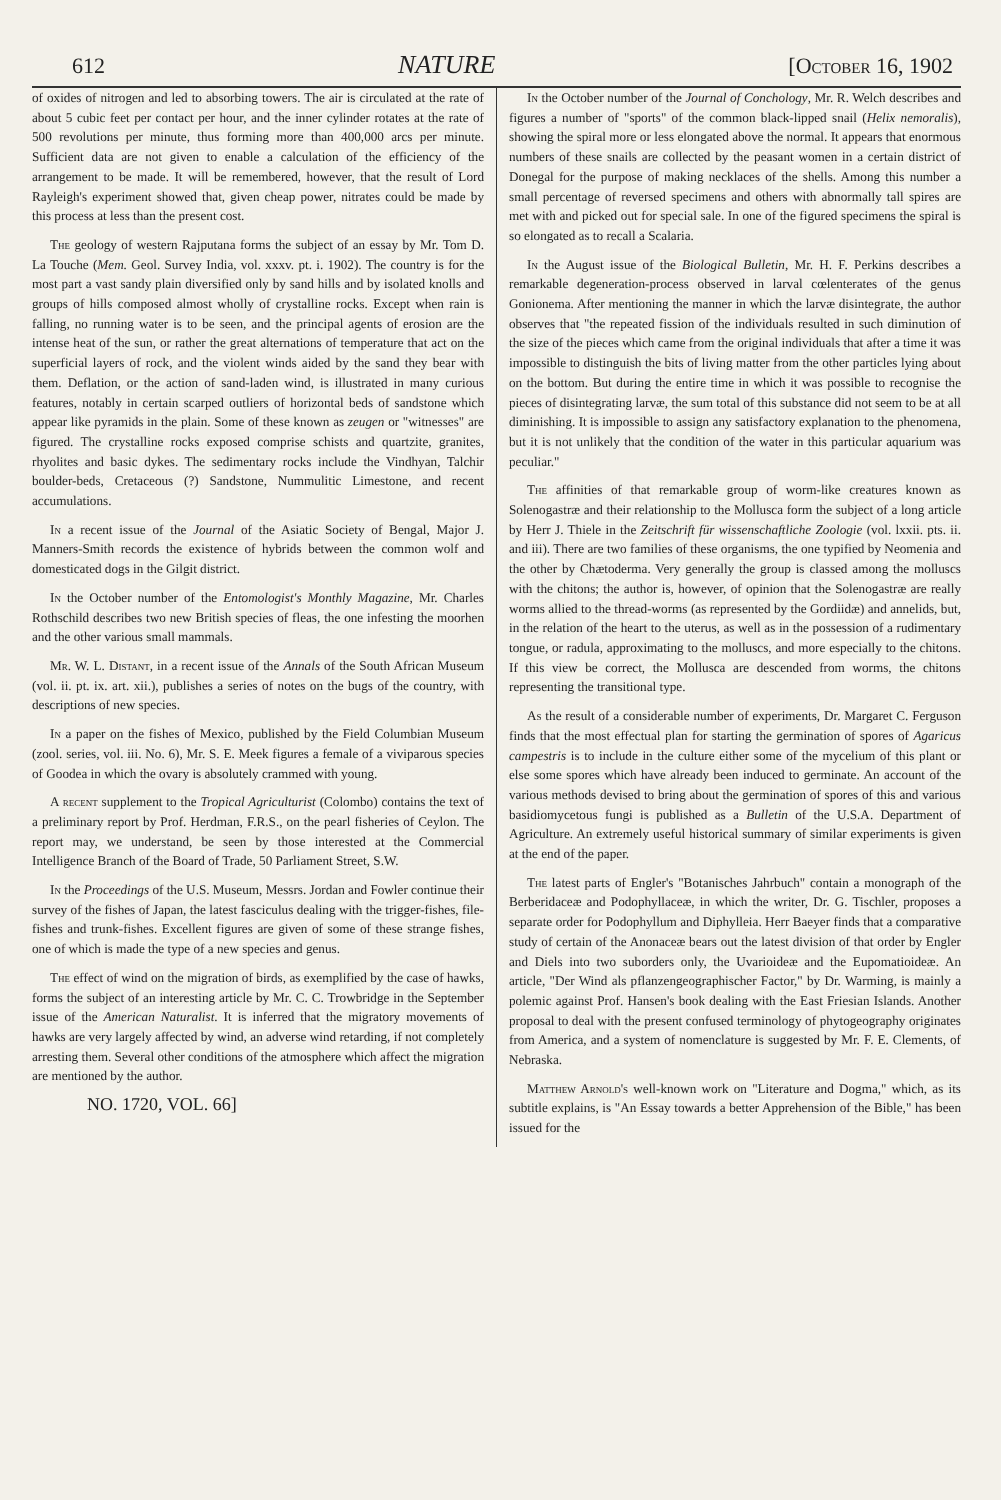612 NATURE [October 16, 1902
of oxides of nitrogen and led to absorbing towers. The air is circulated at the rate of about 5 cubic feet per contact per hour, and the inner cylinder rotates at the rate of 500 revolutions per minute, thus forming more than 400,000 arcs per minute. Sufficient data are not given to enable a calculation of the efficiency of the arrangement to be made. It will be remembered, however, that the result of Lord Rayleigh's experiment showed that, given cheap power, nitrates could be made by this process at less than the present cost.
The geology of western Rajputana forms the subject of an essay by Mr. Tom D. La Touche (Mem. Geol. Survey India, vol. xxxv. pt. i. 1902). The country is for the most part a vast sandy plain diversified only by sand hills and by isolated knolls and groups of hills composed almost wholly of crystalline rocks. Except when rain is falling, no running water is to be seen, and the principal agents of erosion are the intense heat of the sun, or rather the great alternations of temperature that act on the superficial layers of rock, and the violent winds aided by the sand they bear with them. Deflation, or the action of sand-laden wind, is illustrated in many curious features, notably in certain scarped outliers of horizontal beds of sandstone which appear like pyramids in the plain. Some of these known as zeugen or "witnesses" are figured. The crystalline rocks exposed comprise schists and quartzite, granites, rhyolites and basic dykes. The sedimentary rocks include the Vindhyan, Talchir boulder-beds, Cretaceous (?) Sandstone, Nummulitic Limestone, and recent accumulations.
In a recent issue of the Journal of the Asiatic Society of Bengal, Major J. Manners-Smith records the existence of hybrids between the common wolf and domesticated dogs in the Gilgit district.
In the October number of the Entomologist's Monthly Magazine, Mr. Charles Rothschild describes two new British species of fleas, the one infesting the moorhen and the other various small mammals.
Mr. W. L. Distant, in a recent issue of the Annals of the South African Museum (vol. ii. pt. ix. art. xii.), publishes a series of notes on the bugs of the country, with descriptions of new species.
In a paper on the fishes of Mexico, published by the Field Columbian Museum (zool. series, vol. iii. No. 6), Mr. S. E. Meek figures a female of a viviparous species of Goodea in which the ovary is absolutely crammed with young.
A recent supplement to the Tropical Agriculturist (Colombo) contains the text of a preliminary report by Prof. Herdman, F.R.S., on the pearl fisheries of Ceylon. The report may, we understand, be seen by those interested at the Commercial Intelligence Branch of the Board of Trade, 50 Parliament Street, S.W.
In the Proceedings of the U.S. Museum, Messrs. Jordan and Fowler continue their survey of the fishes of Japan, the latest fasciculus dealing with the trigger-fishes, file-fishes and trunk-fishes. Excellent figures are given of some of these strange fishes, one of which is made the type of a new species and genus.
The effect of wind on the migration of birds, as exemplified by the case of hawks, forms the subject of an interesting article by Mr. C. C. Trowbridge in the September issue of the American Naturalist. It is inferred that the migratory movements of hawks are very largely affected by wind, an adverse wind retarding, if not completely arresting them. Several other conditions of the atmosphere which affect the migration are mentioned by the author.
NO. 1720, VOL. 66]
In the October number of the Journal of Conchology, Mr. R. Welch describes and figures a number of "sports" of the common black-lipped snail (Helix nemoralis), showing the spiral more or less elongated above the normal. It appears that enormous numbers of these snails are collected by the peasant women in a certain district of Donegal for the purpose of making necklaces of the shells. Among this number a small percentage of reversed specimens and others with abnormally tall spires are met with and picked out for special sale. In one of the figured specimens the spiral is so elongated as to recall a Scalaria.
In the August issue of the Biological Bulletin, Mr. H. F. Perkins describes a remarkable degeneration-process observed in larval cœlenterates of the genus Gonionema. After mentioning the manner in which the larvæ disintegrate, the author observes that "the repeated fission of the individuals resulted in such diminution of the size of the pieces which came from the original individuals that after a time it was impossible to distinguish the bits of living matter from the other particles lying about on the bottom. But during the entire time in which it was possible to recognise the pieces of disintegrating larvæ, the sum total of this substance did not seem to be at all diminishing. It is impossible to assign any satisfactory explanation to the phenomena, but it is not unlikely that the condition of the water in this particular aquarium was peculiar."
The affinities of that remarkable group of worm-like creatures known as Solenogastræ and their relationship to the Mollusca form the subject of a long article by Herr J. Thiele in the Zeitschrift für wissenschaftliche Zoologie (vol. lxxii. pts. ii. and iii). There are two families of these organisms, the one typified by Neomenia and the other by Chætoderma. Very generally the group is classed among the molluscs with the chitons; the author is, however, of opinion that the Solenogastræ are really worms allied to the thread-worms (as represented by the Gordiidæ) and annelids, but, in the relation of the heart to the uterus, as well as in the possession of a rudimentary tongue, or radula, approximating to the molluscs, and more especially to the chitons. If this view be correct, the Mollusca are descended from worms, the chitons representing the transitional type.
As the result of a considerable number of experiments, Dr. Margaret C. Ferguson finds that the most effectual plan for starting the germination of spores of Agaricus campestris is to include in the culture either some of the mycelium of this plant or else some spores which have already been induced to germinate. An account of the various methods devised to bring about the germination of spores of this and various basidiomycetous fungi is published as a Bulletin of the U.S.A. Department of Agriculture. An extremely useful historical summary of similar experiments is given at the end of the paper.
The latest parts of Engler's "Botanisches Jahrbuch" contain a monograph of the Berberidaceæ and Podophyllaceæ, in which the writer, Dr. G. Tischler, proposes a separate order for Podophyllum and Diphylleia. Herr Baeyer finds that a comparative study of certain of the Anonaceæ bears out the latest division of that order by Engler and Diels into two suborders only, the Uvarioideæ and the Eupomatioideæ. An article, "Der Wind als pflanzengeographischer Factor," by Dr. Warming, is mainly a polemic against Prof. Hansen's book dealing with the East Friesian Islands. Another proposal to deal with the present confused terminology of phytogeography originates from America, and a system of nomenclature is suggested by Mr. F. E. Clements, of Nebraska.
Matthew Arnold's well-known work on "Literature and Dogma," which, as its subtitle explains, is "An Essay towards a better Apprehension of the Bible," has been issued for the